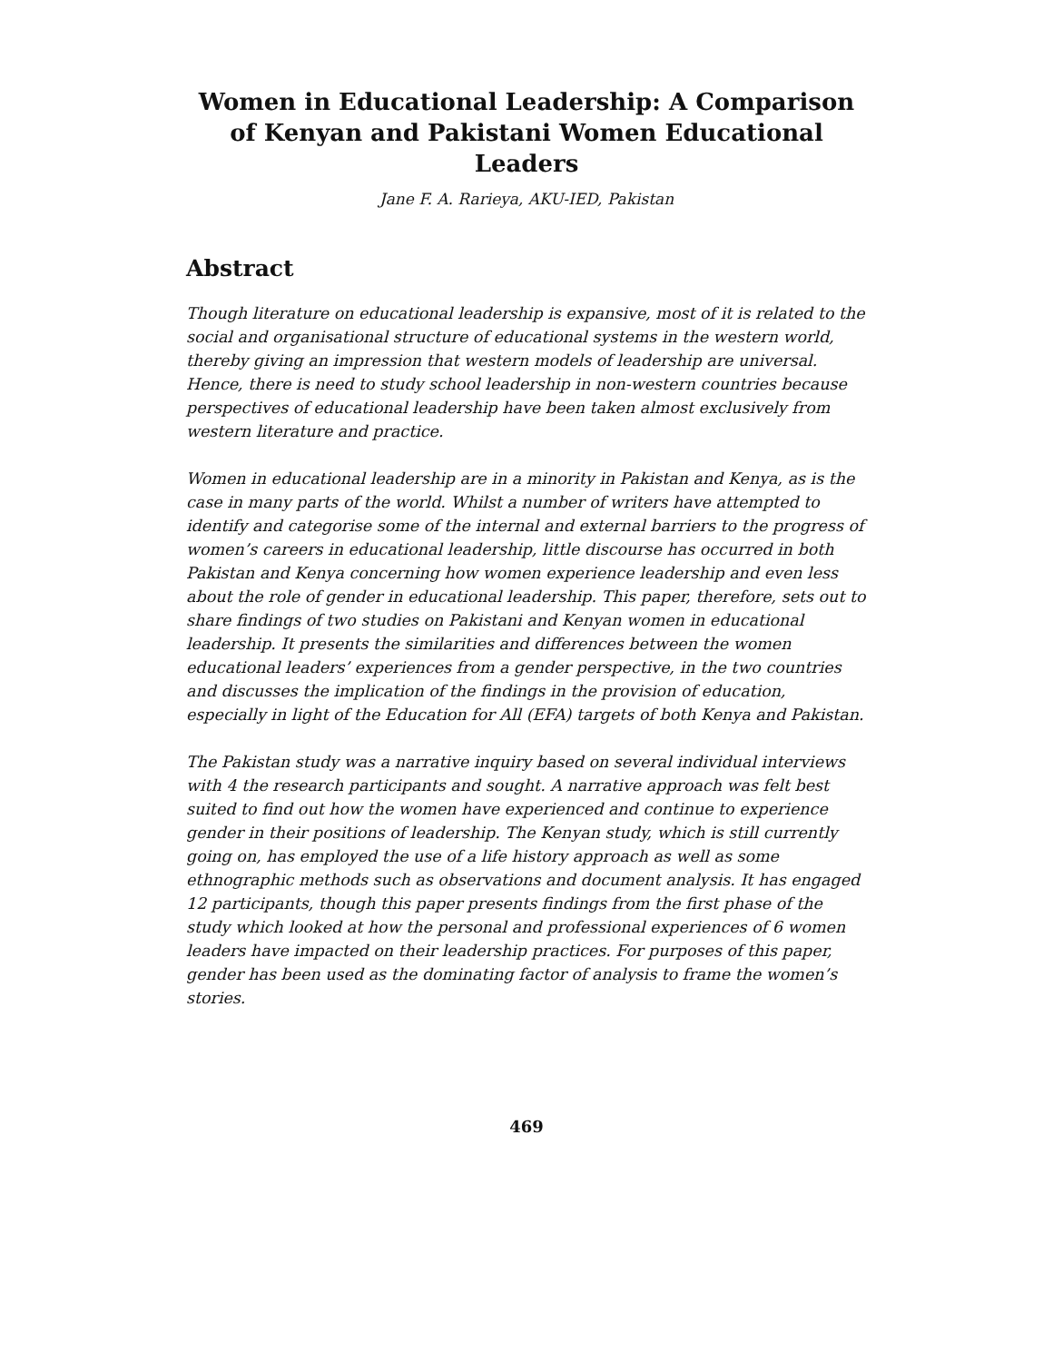Women in Educational Leadership: A Comparison of Kenyan and Pakistani Women Educational Leaders
Jane F. A. Rarieya, AKU-IED, Pakistan
Abstract
Though literature on educational leadership is expansive, most of it is related to the social and organisational structure of educational systems in the western world, thereby giving an impression that western models of leadership are universal. Hence, there is need to study school leadership in non-western countries because perspectives of educational leadership have been taken almost exclusively from western literature and practice.
Women in educational leadership are in a minority in Pakistan and Kenya, as is the case in many parts of the world. Whilst a number of writers have attempted to identify and categorise some of the internal and external barriers to the progress of women’s careers in educational leadership, little discourse has occurred in both Pakistan and Kenya concerning how women experience leadership and even less about the role of gender in educational leadership. This paper, therefore, sets out to share findings of two studies on Pakistani and Kenyan women in educational leadership. It presents the similarities and differences between the women educational leaders’ experiences from a gender perspective, in the two countries and discusses the implication of the findings in the provision of education, especially in light of the Education for All (EFA) targets of both Kenya and Pakistan.
The Pakistan study was a narrative inquiry based on several individual interviews with 4 the research participants and sought. A narrative approach was felt best suited to find out how the women have experienced and continue to experience gender in their positions of leadership. The Kenyan study, which is still currently going on, has employed the use of a life history approach as well as some ethnographic methods such as observations and document analysis. It has engaged 12 participants, though this paper presents findings from the first phase of the study which looked at how the personal and professional experiences of 6 women leaders have impacted on their leadership practices. For purposes of this paper, gender has been used as the dominating factor of analysis to frame the women’s stories.
469